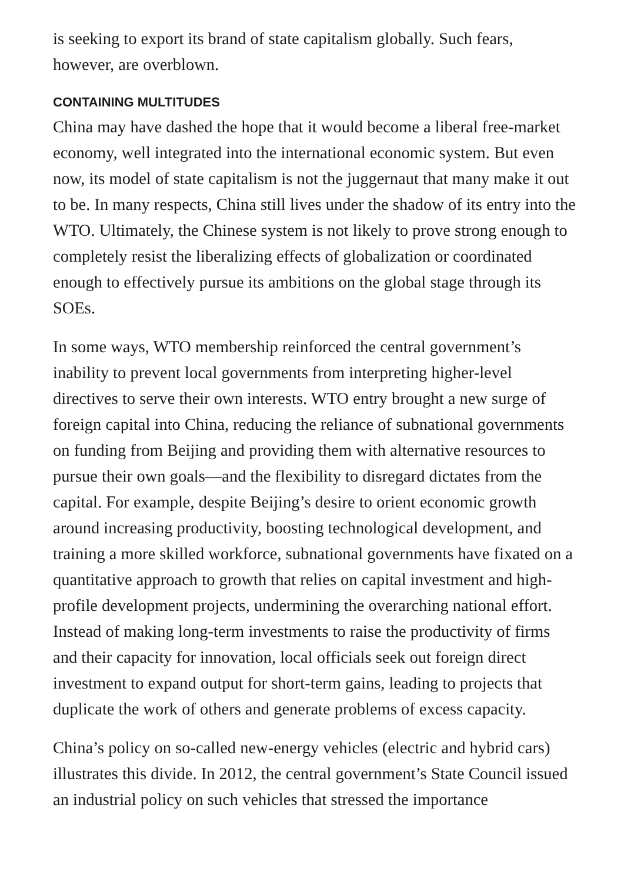is seeking to export its brand of state capitalism globally. Such fears, however, are overblown.
CONTAINING MULTITUDES
China may have dashed the hope that it would become a liberal free-market economy, well integrated into the international economic system. But even now, its model of state capitalism is not the juggernaut that many make it out to be. In many respects, China still lives under the shadow of its entry into the WTO. Ultimately, the Chinese system is not likely to prove strong enough to completely resist the liberalizing effects of globalization or coordinated enough to effectively pursue its ambitions on the global stage through its SOEs.
In some ways, WTO membership reinforced the central government’s inability to prevent local governments from interpreting higher-level directives to serve their own interests. WTO entry brought a new surge of foreign capital into China, reducing the reliance of subnational governments on funding from Beijing and providing them with alternative resources to pursue their own goals—and the flexibility to disregard dictates from the capital. For example, despite Beijing’s desire to orient economic growth around increasing productivity, boosting technological development, and training a more skilled workforce, subnational governments have fixated on a quantitative approach to growth that relies on capital investment and high-profile development projects, undermining the overarching national effort. Instead of making long-term investments to raise the productivity of firms and their capacity for innovation, local officials seek out foreign direct investment to expand output for short-term gains, leading to projects that duplicate the work of others and generate problems of excess capacity.
China’s policy on so-called new-energy vehicles (electric and hybrid cars) illustrates this divide. In 2012, the central government’s State Council issued an industrial policy on such vehicles that stressed the importance